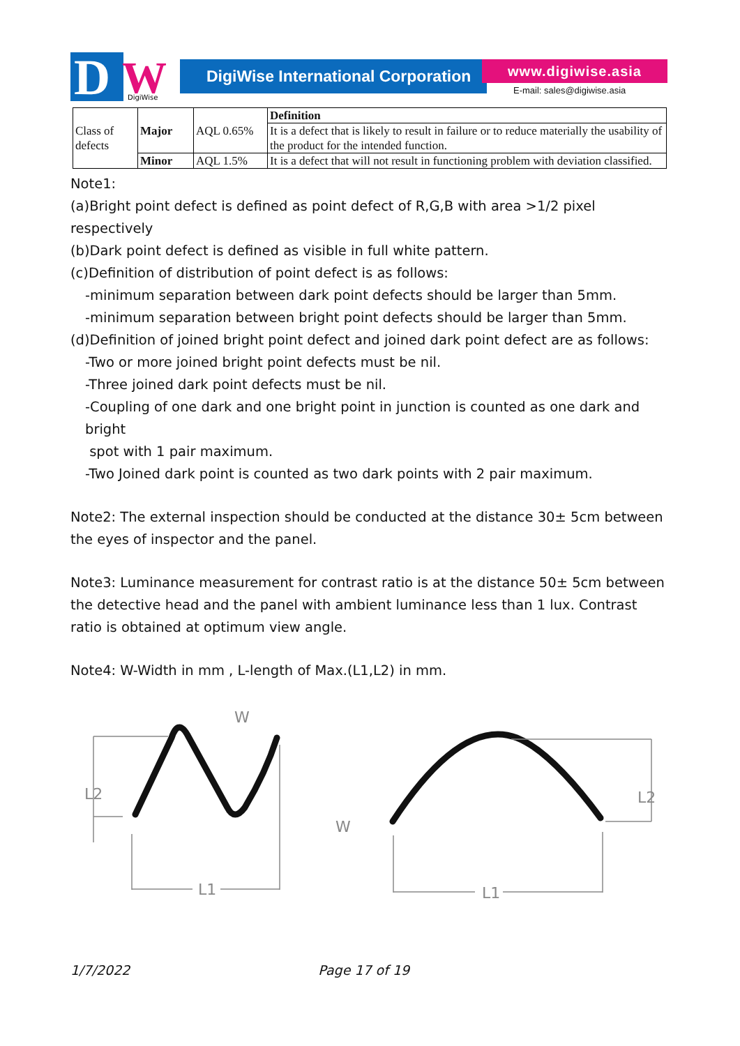D
W
DigiWise
DigiWise International Corporation
www.digiwise.asia
E-mail: sales@digiwise.asia
| Class of defects | Major | AQL 0.65% | Definition |
| | | | It is a defect that is likely to result in failure or to reduce materially the usability of the product for the intended function. |
| | Minor | AQL 1.5% | It is a defect that will not result in functioning problem with deviation classified. |
Note1:
(a)Bright point defect is defined as point defect of R,G,B with area >1/2 pixel respectively
(b)Dark point defect is defined as visible in full white pattern.
(c)Definition of distribution of point defect is as follows:
-minimum separation between dark point defects should be larger than 5mm.
-minimum separation between bright point defects should be larger than 5mm.
(d)Definition of joined bright point defect and joined dark point defect are as follows:
-Two or more joined bright point defects must be nil.
-Three joined dark point defects must be nil.
-Coupling of one dark and one bright point in junction is counted as one dark and bright
spot with 1 pair maximum.
-Two Joined dark point is counted as two dark points with 2 pair maximum.
Note2: The external inspection should be conducted at the distance 30± 5cm between the eyes of inspector and the panel.
Note3: Luminance measurement for contrast ratio is at the distance 50± 5cm between the detective head and the panel with ambient luminance less than 1 lux. Contrast ratio is obtained at optimum view angle.
Note4: W-Width in mm , L-length of Max.(L1,L2) in mm.
L2
L1
W
L2
L1
W
1/7/2022 Page 17 of 19